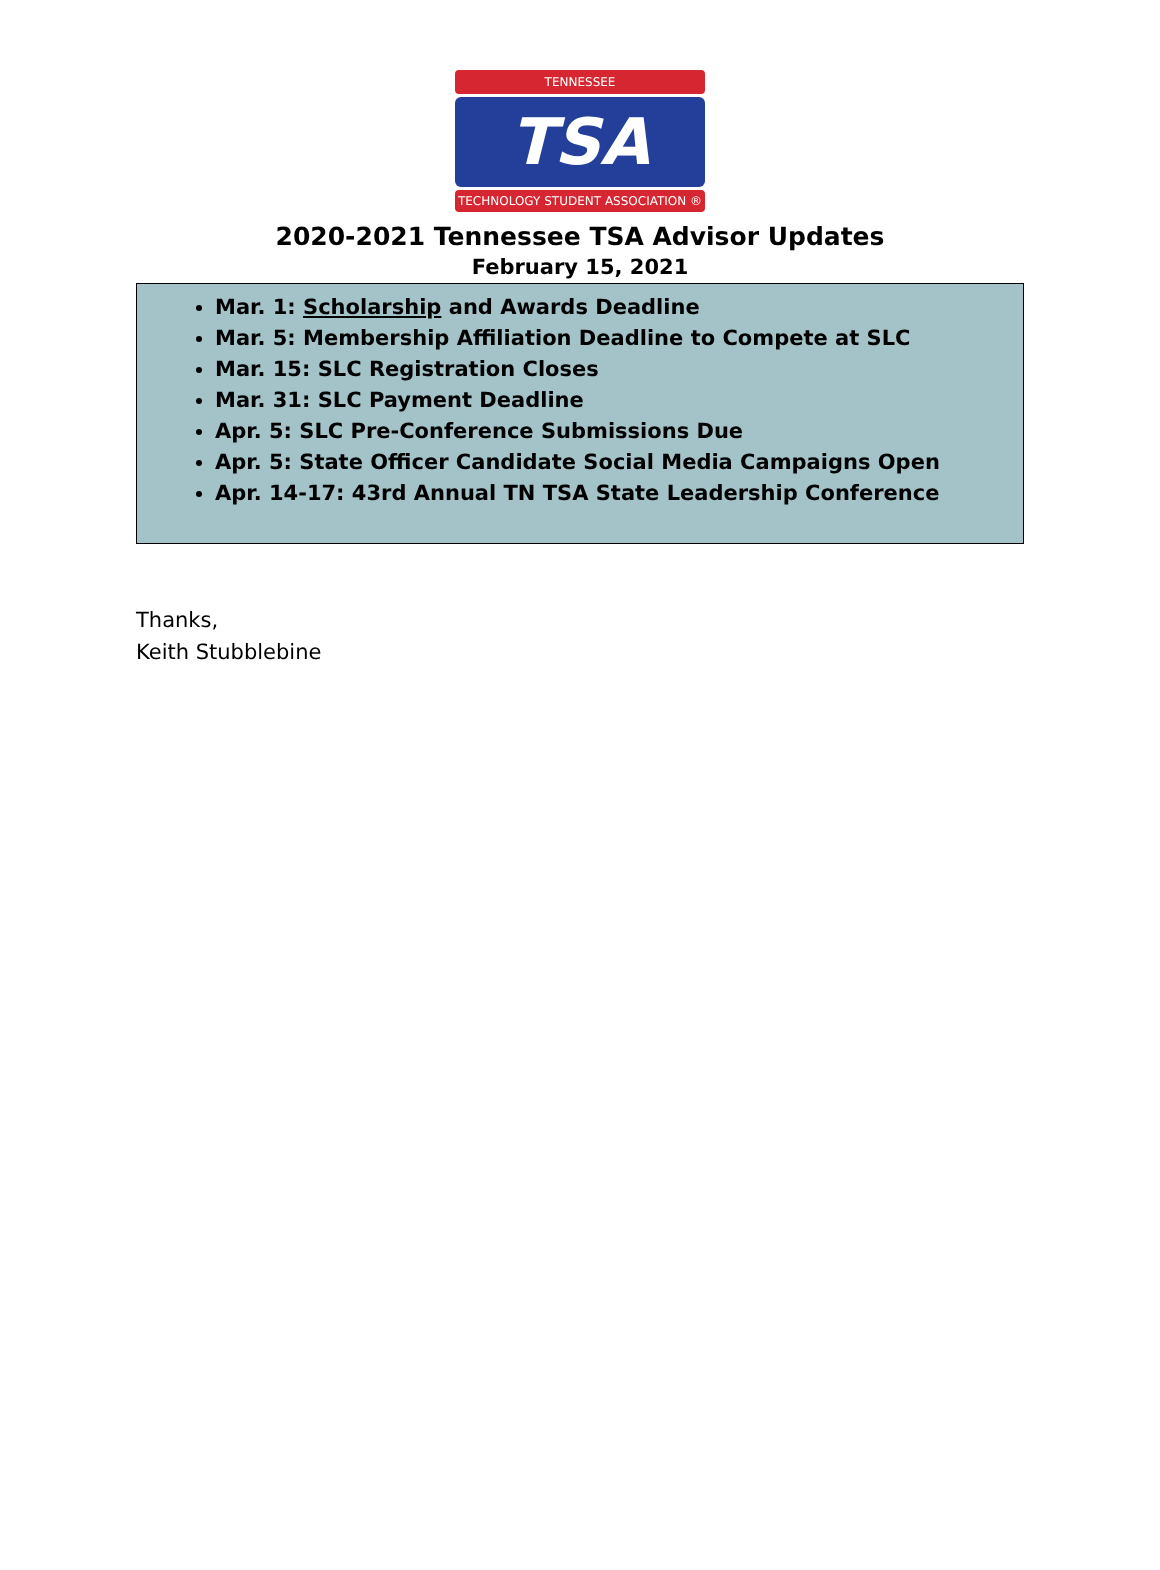TENNESSEE
TSA
TECHNOLOGY STUDENT ASSOCIATION ®
2020-2021 Tennessee TSA Advisor Updates
February 15, 2021
Mar. 1: Scholarship and Awards Deadline
Mar. 5: Membership Affiliation Deadline to Compete at SLC
Mar. 15: SLC Registration Closes
Mar. 31: SLC Payment Deadline
Apr. 5: SLC Pre-Conference Submissions Due
Apr. 5: State Officer Candidate Social Media Campaigns Open
Apr. 14-17: 43rd Annual TN TSA State Leadership Conference
Thanks,
Keith Stubblebine